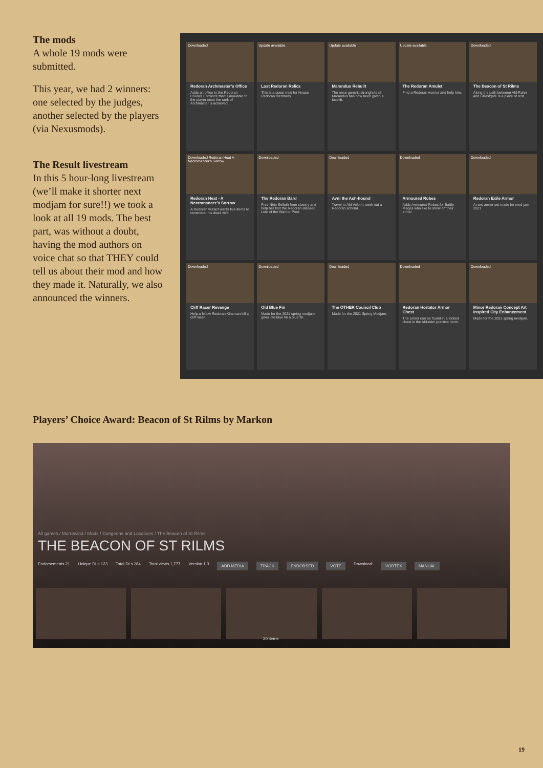The mods
A whole 19 mods were submitted.
This year, we had 2 winners: one selected by the judges, another selected by the players (via Nexusmods).
The Result livestream
In this 5 hour-long livestream (we’ll make it shorter next modjam for sure!!) we took a look at all 19 mods. The best part, was without a doubt, having the mod authors on voice chat so that THEY could tell us about their mod and how they made it. Naturally, we also announced the winners.
Downloaded
Redoran Archmaster’s Office
Adds an office to the Redoran Council Entrance that is available to the player once the rank of Archmaster is achieved.
Update available
Lost Redoran Relics
This is a quest mod for House Redoran members.
Update available
Marandus Rebuilt
The once generic stronghold of Marandus has now been given a facelift.
Update available
The Redoran Amulet
Find a Redoran warrior and help him.
Downloaded
The Beacon of St Rilms
Along the path between Ald-Ruhn and Ghostgate is a place of rest.
Downloaded Redoran Heat A Necromancer's Sorrow
Redoran Heat - A Necromancer’s Sorrow
A Redoran wizard wants five items to remember his dead wife.
Downloaded
The Redoran Bard
Free Nirie Selleth from slavery and help her find the Redoran Blessed Lute of the Warrior Poet.
Downloaded
Avni the Ash-hound
Travel to Ald Velothi, seek out a Redoran scholar.
Downloaded
Armoured Robes
Adds Armoured Robes for Battle Mages who like to show off their arms!
Downloaded
Redoran Exile Armor
A new armor set made for mod jam 2021
Downloaded
Cliff Racer Revenge
Help a fellow Redoran Kinsman kill a cliff racer.
Downloaded
Old Blue Fin
Made for the 2021 spring modjam gives old blue fin a blue fin
Downloaded
The OTHER Council Club
Made for the 2021 Spring Modjam.
Downloaded
Redoran Hortator Armor Chest
The armor can be found in a locked chest in the Ald-ruhn practice room.
Downloaded
Minor Redoran Concept Art Inspired City Enhancement
Made for the 2021 spring modjam.
Players’ Choice Award: Beacon of St Rilms by Markon
All games / Morrowind / Mods / Dungeons and Locations / The Beacon of St Rilms
THE BEACON OF ST RILMS
Endorsements 21 Unique DLs 123 Total DLs 284 Total views 1,777 Version 1.3 ADD MEDIA TRACK ENDORSED VOTE Download: VORTEX MANUAL
20 items
19